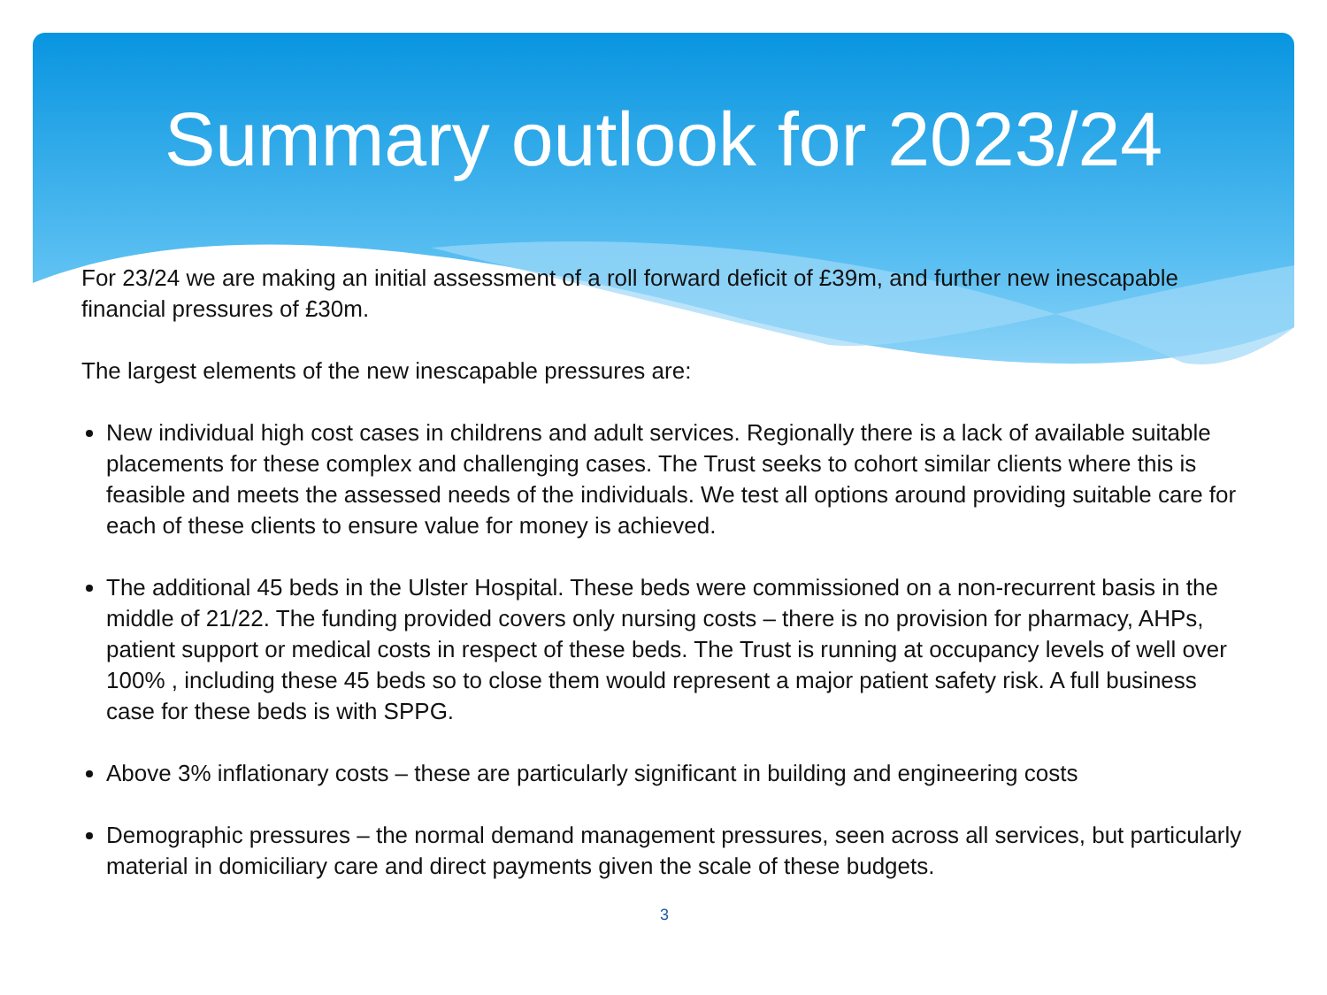Summary outlook for 2023/24
For 23/24 we are making an initial assessment of a roll forward deficit of £39m, and further new inescapable financial pressures of £30m.
The largest elements of the new inescapable pressures are:
New individual high cost cases in childrens and adult services. Regionally there is a lack of available suitable placements for these complex and challenging cases. The Trust seeks to cohort similar clients where this is feasible and meets the assessed needs of the individuals. We test all options around providing suitable care for each of these clients to ensure value for money is achieved.
The additional 45 beds in the Ulster Hospital. These beds were commissioned on a non-recurrent basis in the middle of 21/22. The funding provided covers only nursing costs – there is no provision for pharmacy, AHPs, patient support or medical costs in respect of these beds. The Trust is running at occupancy levels of well over 100% , including these 45 beds so to close them would represent a major patient safety risk. A full business case for these beds is with SPPG.
Above 3% inflationary costs – these are particularly significant in building and engineering costs
Demographic pressures – the normal demand management pressures, seen across all services, but particularly material in domiciliary care and direct payments given the scale of these budgets.
3